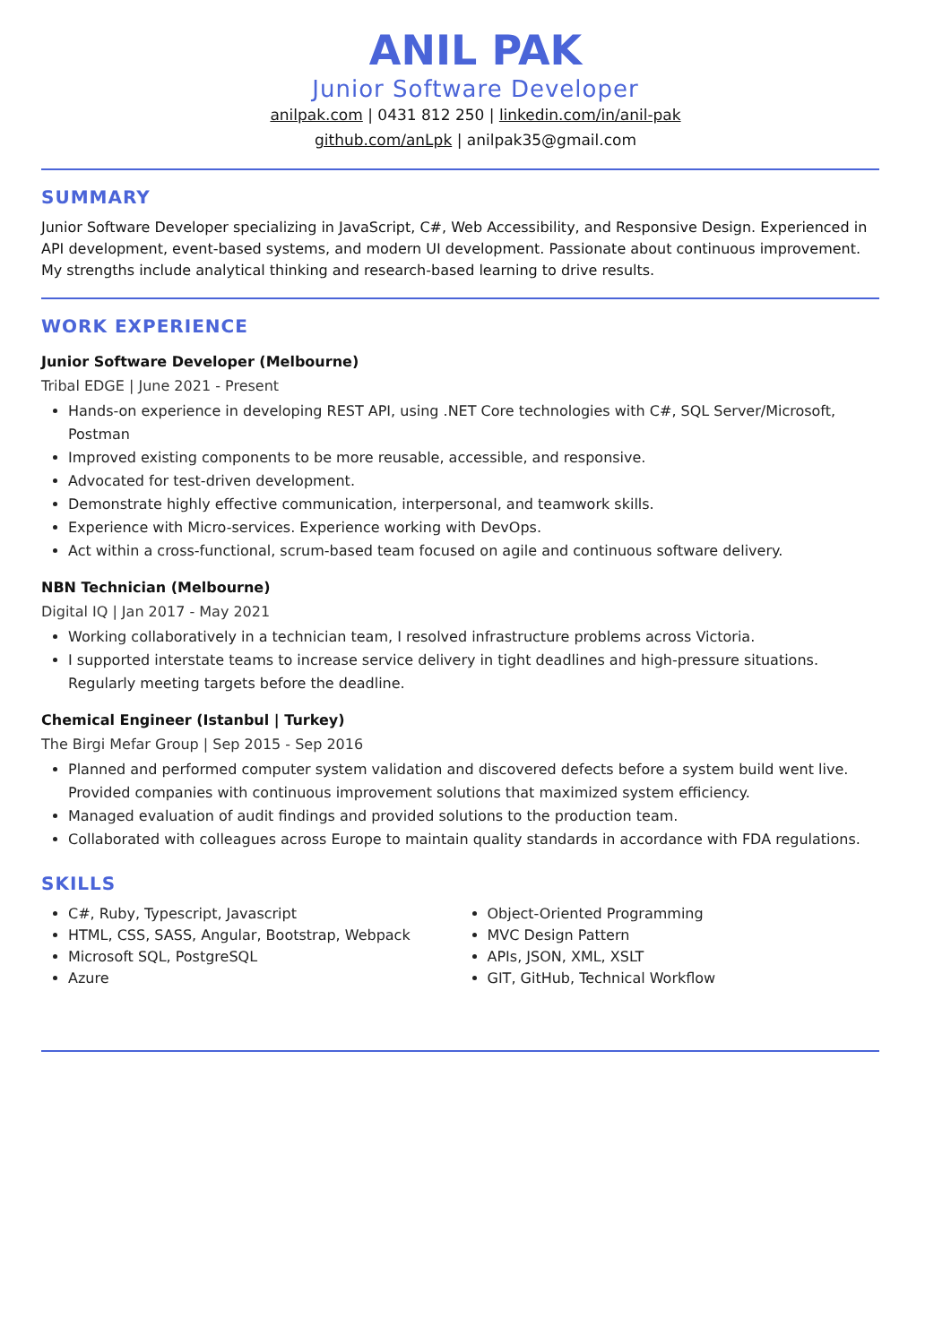ANIL PAK
Junior Software Developer
anilpak.com | 0431 812 250 | linkedin.com/in/anil-pak
github.com/anLpk | anilpak35@gmail.com
SUMMARY
Junior Software Developer specializing in JavaScript, C#, Web Accessibility, and Responsive Design. Experienced in API development, event-based systems, and modern UI development. Passionate about continuous improvement. My strengths include analytical thinking and research-based learning to drive results.
WORK EXPERIENCE
Junior Software Developer (Melbourne)
Tribal EDGE | June 2021 - Present
Hands-on experience in developing REST API, using .NET Core technologies with C#, SQL Server/Microsoft, Postman
Improved existing components to be more reusable, accessible, and responsive.
Advocated for test-driven development.
Demonstrate highly effective communication, interpersonal, and teamwork skills.
Experience with Micro-services. Experience working with DevOps.
Act within a cross-functional, scrum-based team focused on agile and continuous software delivery.
NBN Technician (Melbourne)
Digital IQ | Jan 2017 - May 2021
Working collaboratively in a technician team, I resolved infrastructure problems across Victoria.
I supported interstate teams to increase service delivery in tight deadlines and high-pressure situations. Regularly meeting targets before the deadline.
Chemical Engineer (Istanbul | Turkey)
The Birgi Mefar Group | Sep 2015 - Sep 2016
Planned and performed computer system validation and discovered defects before a system build went live. Provided companies with continuous improvement solutions that maximized system efficiency.
Managed evaluation of audit findings and provided solutions to the production team.
Collaborated with colleagues across Europe to maintain quality standards in accordance with FDA regulations.
SKILLS
C#, Ruby, Typescript, Javascript
HTML, CSS, SASS, Angular, Bootstrap, Webpack
Microsoft SQL, PostgreSQL
Azure
Object-Oriented Programming
MVC Design Pattern
APIs, JSON, XML, XSLT
GIT, GitHub, Technical Workflow